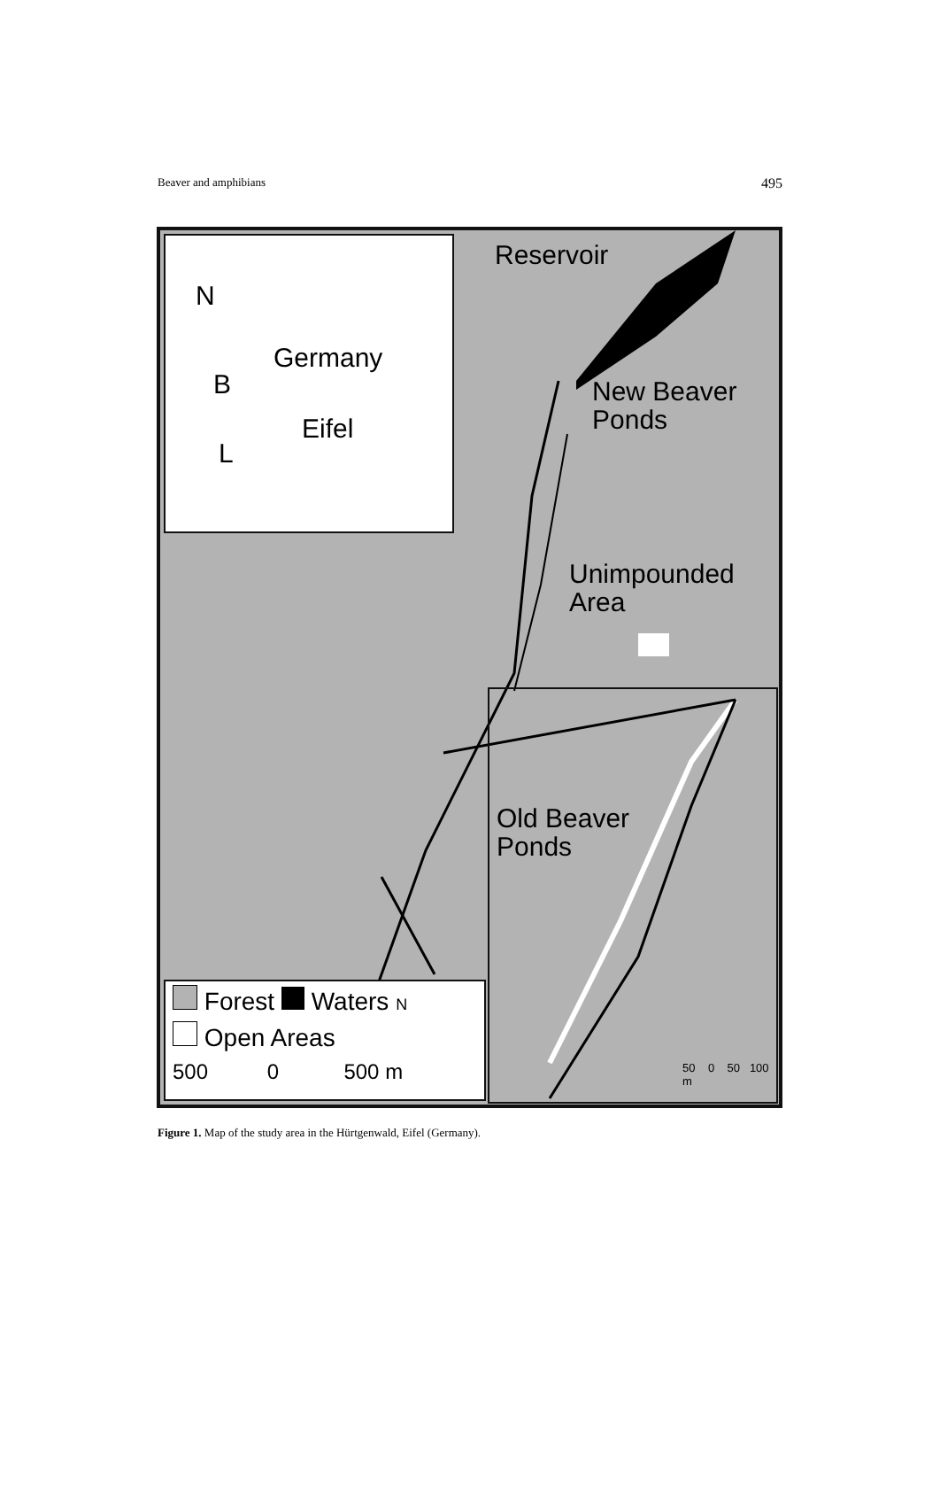Beaver and amphibians 495
N
Germany
B
Eifel
L
Reservoir
New Beaver
Ponds
Unimpounded
Area
Old Beaver
Ponds
50 0 50 100 m
Forest Waters N
Open Areas
500 0 500 m
Figure 1. Map of the study area in the Hürtgenwald, Eifel (Germany).